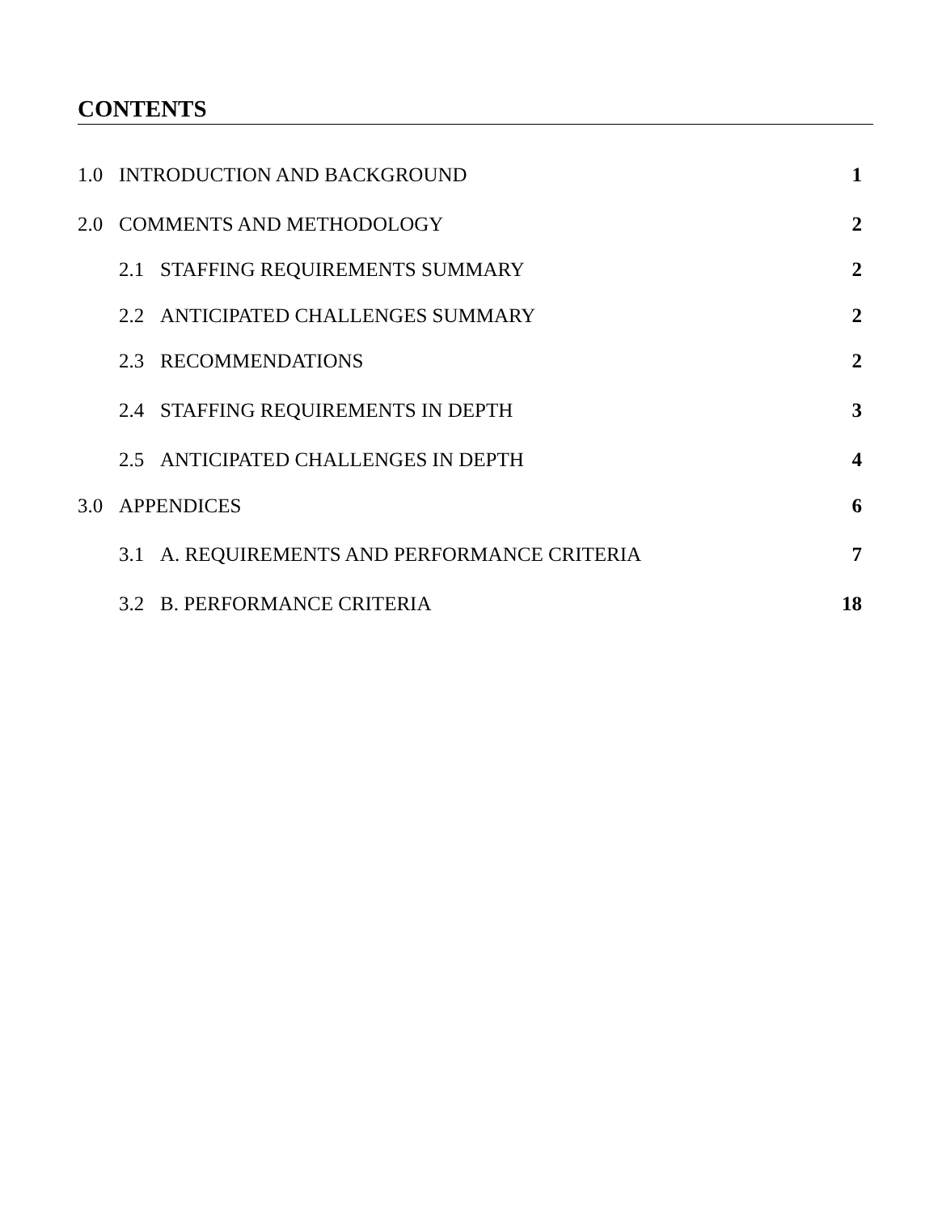CONTENTS
1.0 INTRODUCTION AND BACKGROUND 1
2.0 COMMENTS AND METHODOLOGY 2
2.1 STAFFING REQUIREMENTS SUMMARY 2
2.2 ANTICIPATED CHALLENGES SUMMARY 2
2.3 RECOMMENDATIONS 2
2.4 STAFFING REQUIREMENTS IN DEPTH 3
2.5 ANTICIPATED CHALLENGES IN DEPTH 4
3.0 APPENDICES 6
3.1 A. REQUIREMENTS AND PERFORMANCE CRITERIA 7
3.2 B. PERFORMANCE CRITERIA 18